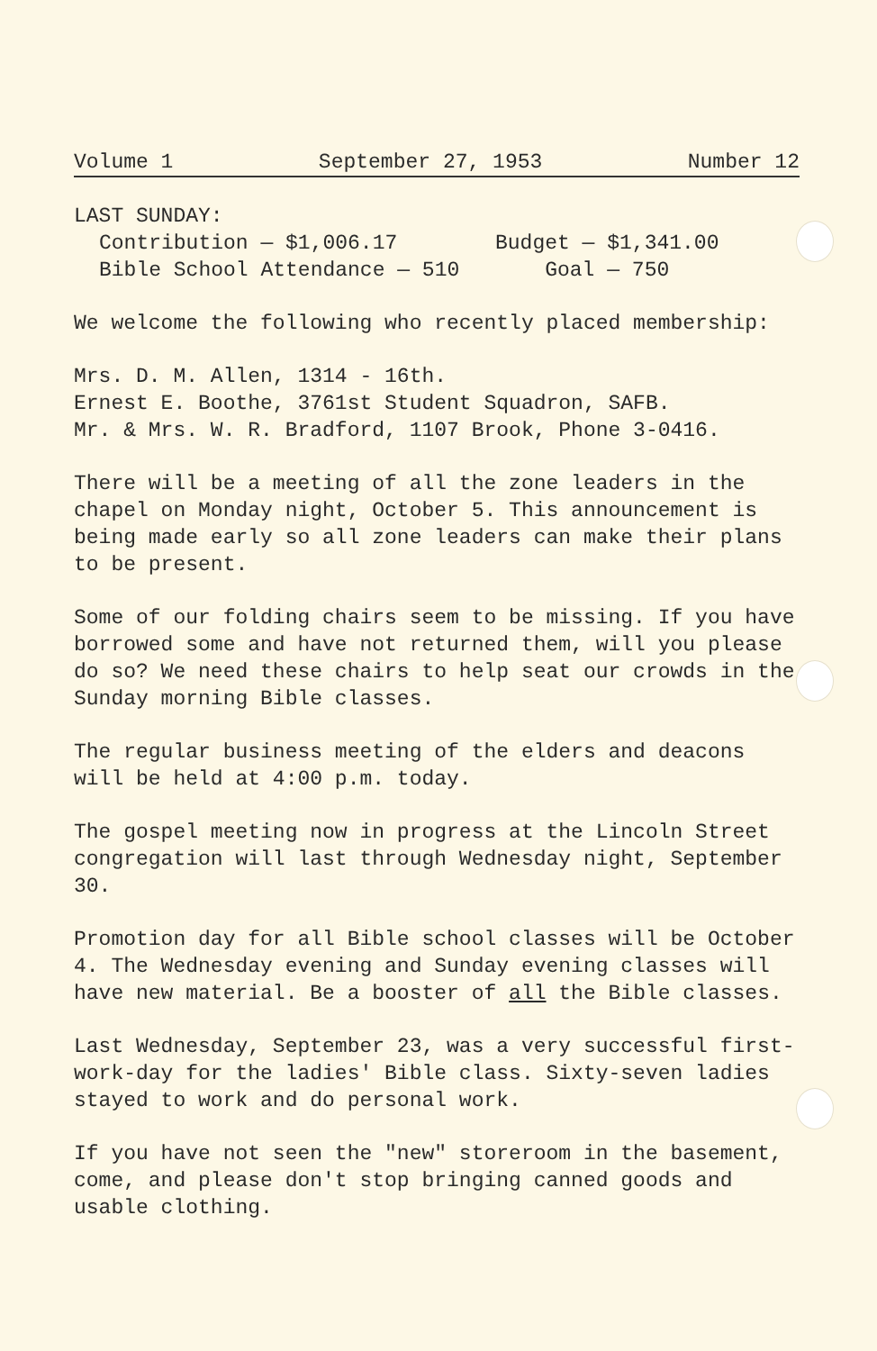Volume 1 September 27, 1953 Number 12
LAST SUNDAY:
Contribution — $1,006.17 Budget — $1,341.00
Bible School Attendance — 510 Goal — 750
We welcome the following who recently placed membership:
Mrs. D. M. Allen, 1314 - 16th.
Ernest E. Boothe, 3761st Student Squadron, SAFB.
Mr. & Mrs. W. R. Bradford, 1107 Brook, Phone 3-0416.
There will be a meeting of all the zone leaders in the chapel on Monday night, October 5. This announcement is being made early so all zone leaders can make their plans to be present.
Some of our folding chairs seem to be missing. If you have borrowed some and have not returned them, will you please do so? We need these chairs to help seat our crowds in the Sunday morning Bible classes.
The regular business meeting of the elders and deacons will be held at 4:00 p.m. today.
The gospel meeting now in progress at the Lincoln Street congregation will last through Wednesday night, September 30.
Promotion day for all Bible school classes will be October 4. The Wednesday evening and Sunday evening classes will have new material. Be a booster of all the Bible classes.
Last Wednesday, September 23, was a very successful first-work-day for the ladies' Bible class. Sixty-seven ladies stayed to work and do personal work.
If you have not seen the "new" storeroom in the basement, come, and please don't stop bringing canned goods and usable clothing.